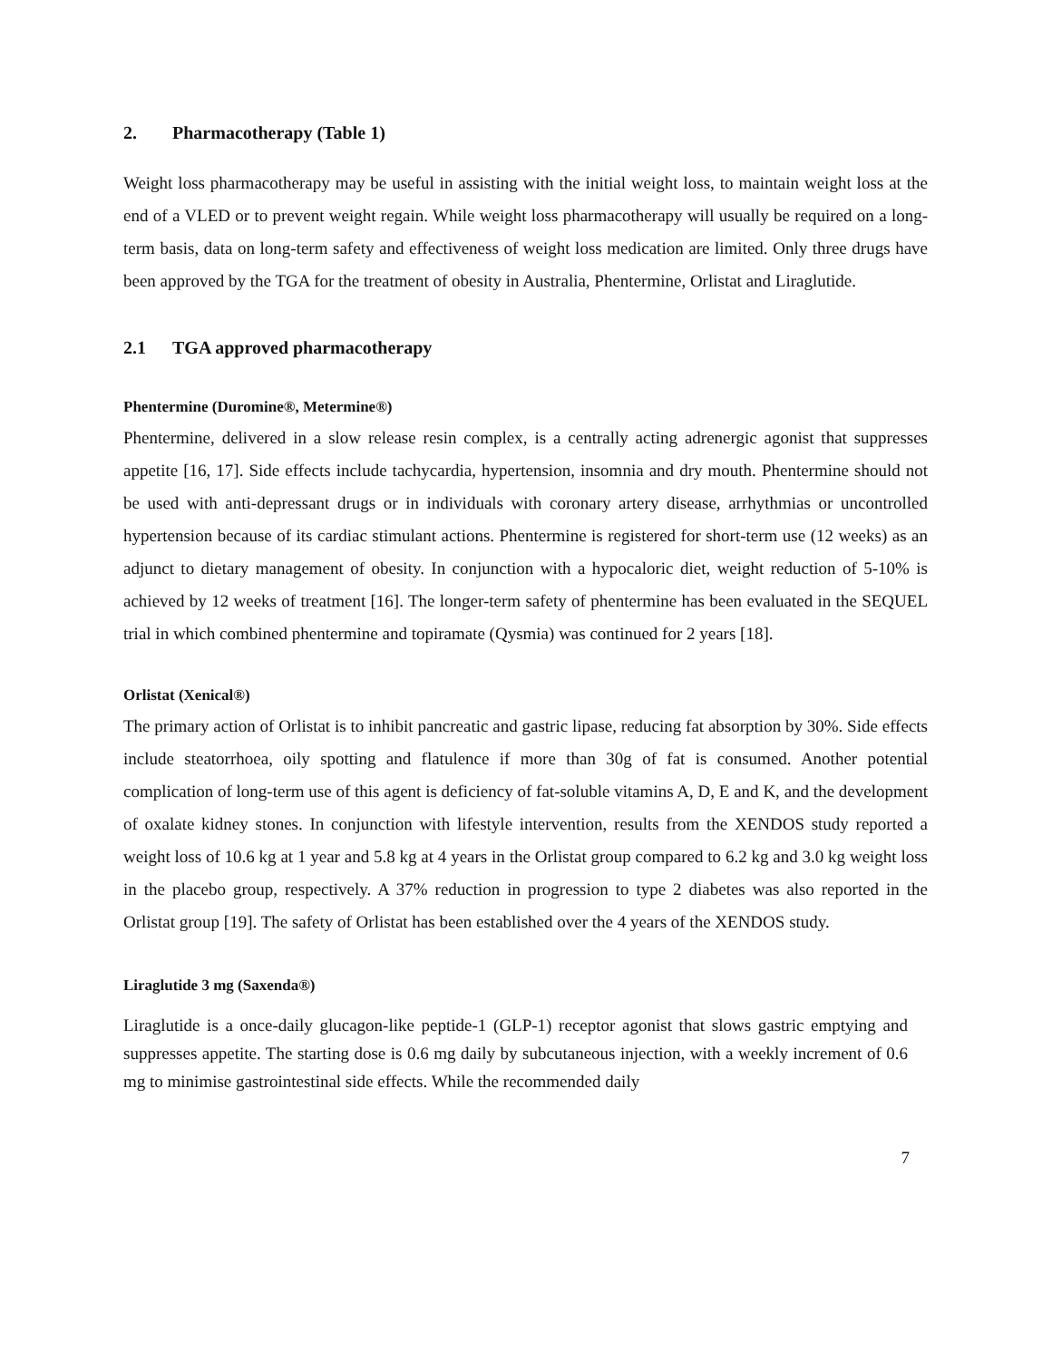2. Pharmacotherapy (Table 1)
Weight loss pharmacotherapy may be useful in assisting with the initial weight loss, to maintain weight loss at the end of a VLED or to prevent weight regain. While weight loss pharmacotherapy will usually be required on a long-term basis, data on long-term safety and effectiveness of weight loss medication are limited. Only three drugs have been approved by the TGA for the treatment of obesity in Australia, Phentermine, Orlistat and Liraglutide.
2.1 TGA approved pharmacotherapy
Phentermine (Duromine®, Metermine®)
Phentermine, delivered in a slow release resin complex, is a centrally acting adrenergic agonist that suppresses appetite [16, 17]. Side effects include tachycardia, hypertension, insomnia and dry mouth. Phentermine should not be used with anti-depressant drugs or in individuals with coronary artery disease, arrhythmias or uncontrolled hypertension because of its cardiac stimulant actions. Phentermine is registered for short-term use (12 weeks) as an adjunct to dietary management of obesity. In conjunction with a hypocaloric diet, weight reduction of 5-10% is achieved by 12 weeks of treatment [16]. The longer-term safety of phentermine has been evaluated in the SEQUEL trial in which combined phentermine and topiramate (Qysmia) was continued for 2 years [18].
Orlistat (Xenical®)
The primary action of Orlistat is to inhibit pancreatic and gastric lipase, reducing fat absorption by 30%. Side effects include steatorrhoea, oily spotting and flatulence if more than 30g of fat is consumed. Another potential complication of long-term use of this agent is deficiency of fat-soluble vitamins A, D, E and K, and the development of oxalate kidney stones. In conjunction with lifestyle intervention, results from the XENDOS study reported a weight loss of 10.6 kg at 1 year and 5.8 kg at 4 years in the Orlistat group compared to 6.2 kg and 3.0 kg weight loss in the placebo group, respectively. A 37% reduction in progression to type 2 diabetes was also reported in the Orlistat group [19]. The safety of Orlistat has been established over the 4 years of the XENDOS study.
Liraglutide 3 mg (Saxenda®)
Liraglutide is a once-daily glucagon-like peptide-1 (GLP-1) receptor agonist that slows gastric emptying and suppresses appetite. The starting dose is 0.6 mg daily by subcutaneous injection, with a weekly increment of 0.6 mg to minimise gastrointestinal side effects. While the recommended daily
7